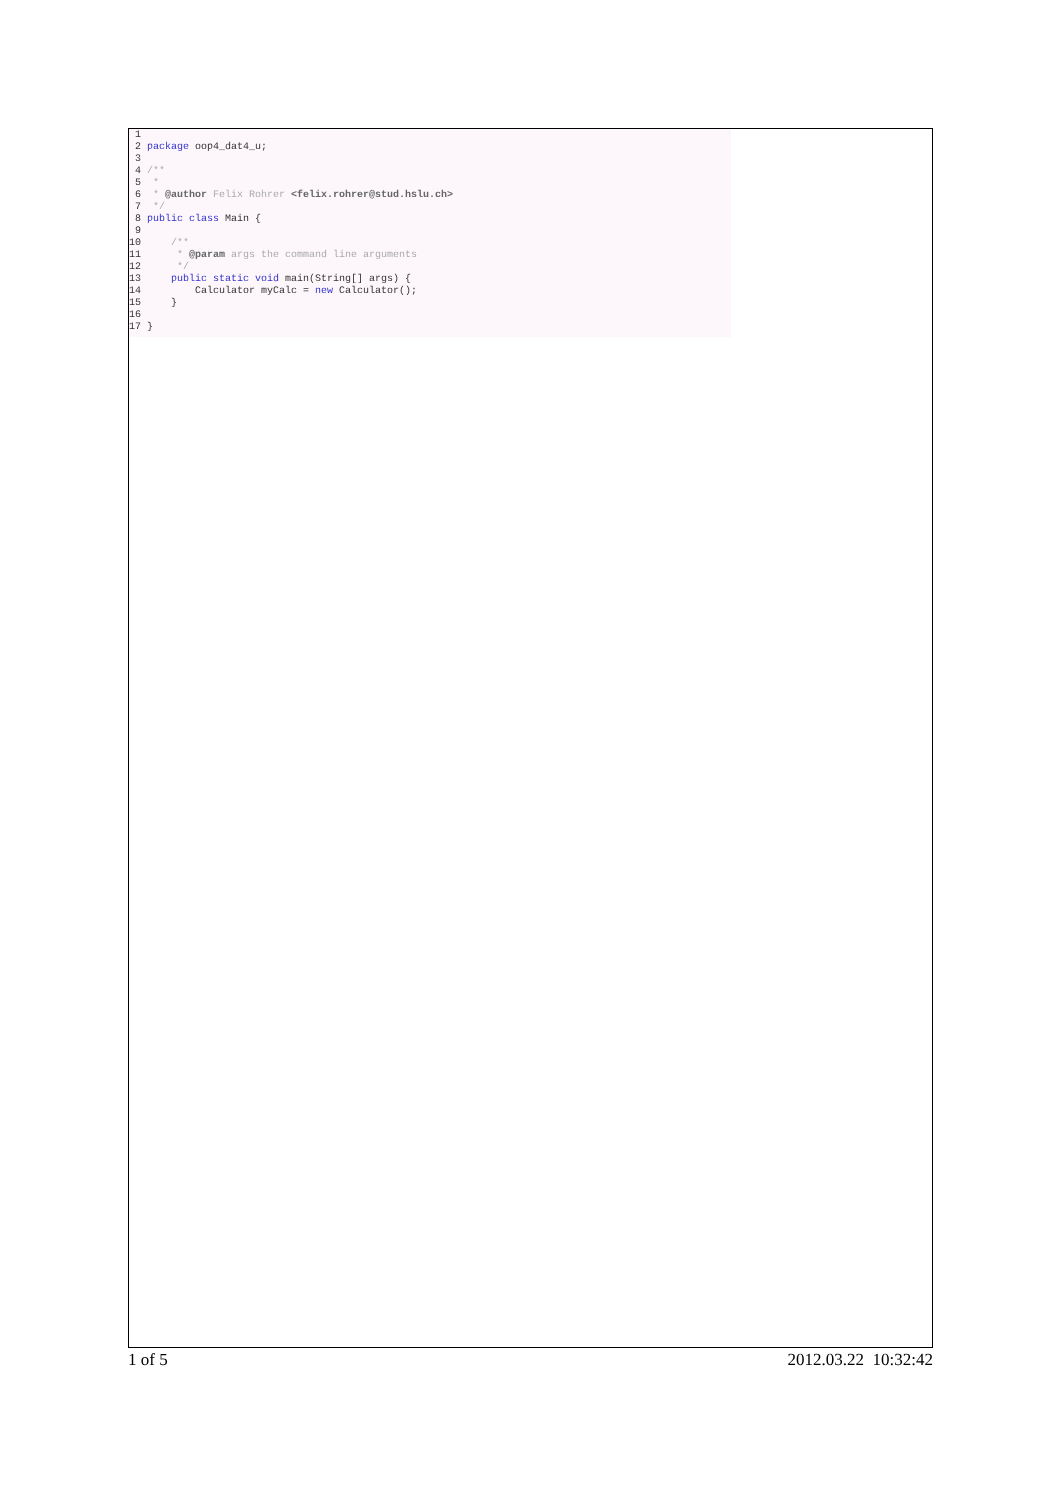1
2 package oop4_dat4_u;
3
4 /**
5 *
6 * @author Felix Rohrer <felix.rohrer@stud.hslu.ch>
7 */
8 public class Main {
9
10 /**
11 * @param args the command line arguments
12 */
13 public static void main(String[] args) {
14 Calculator myCalc = new Calculator();
15 }
16
17 }
1 of 5 2012.03.22 10:32:42